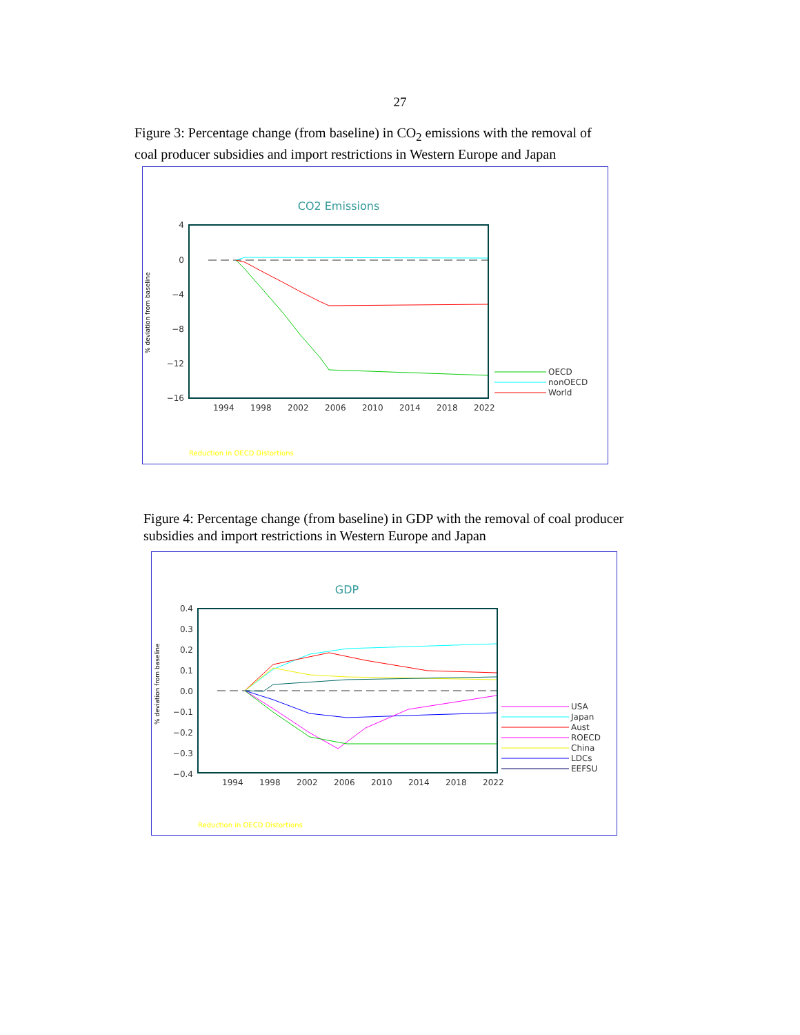27
Figure 3: Percentage change (from baseline) in CO<sub>2</sub> emissions with the removal of coal producer subsidies and import restrictions in Western Europe and Japan
CO2 Emissions
4
0
−4
−8
−12
−16
% deviation from baseline
1994
1998
2002
2006
2010
2014
2018
2022
OECD
nonOECD
World
Reduction in OECD Distortions
Figure 4: Percentage change (from baseline) in GDP with the removal of coal producer subsidies and import restrictions in Western Europe and Japan
GDP
0.4
0.3
0.2
0.1
0.0
−0.1
−0.2
−0.3
−0.4
% deviation from baseline
1994
1998
2002
2006
2010
2014
2018
2022
USA
Japan
Aust
ROECD
China
LDCs
EEFSU
Reduction in OECD Distortions